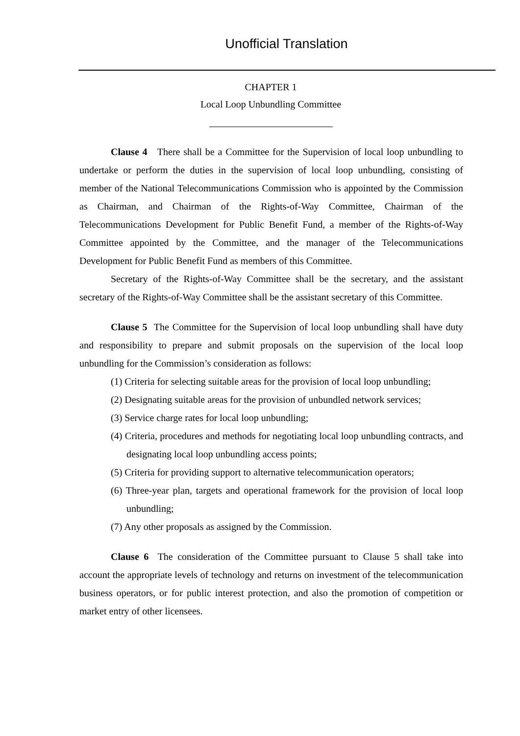Unofficial Translation
CHAPTER 1
Local Loop Unbundling Committee
Clause 4 There shall be a Committee for the Supervision of local loop unbundling to undertake or perform the duties in the supervision of local loop unbundling, consisting of member of the National Telecommunications Commission who is appointed by the Commission as Chairman, and Chairman of the Rights-of-Way Committee, Chairman of the Telecommunications Development for Public Benefit Fund, a member of the Rights-of-Way Committee appointed by the Committee, and the manager of the Telecommunications Development for Public Benefit Fund as members of this Committee.
Secretary of the Rights-of-Way Committee shall be the secretary, and the assistant secretary of the Rights-of-Way Committee shall be the assistant secretary of this Committee.
Clause 5 The Committee for the Supervision of local loop unbundling shall have duty and responsibility to prepare and submit proposals on the supervision of the local loop unbundling for the Commission’s consideration as follows:
(1) Criteria for selecting suitable areas for the provision of local loop unbundling;
(2) Designating suitable areas for the provision of unbundled network services;
(3) Service charge rates for local loop unbundling;
(4) Criteria, procedures and methods for negotiating local loop unbundling contracts, and designating local loop unbundling access points;
(5) Criteria for providing support to alternative telecommunication operators;
(6) Three-year plan, targets and operational framework for the provision of local loop unbundling;
(7) Any other proposals as assigned by the Commission.
Clause 6 The consideration of the Committee pursuant to Clause 5 shall take into account the appropriate levels of technology and returns on investment of the telecommunication business operators, or for public interest protection, and also the promotion of competition or market entry of other licensees.